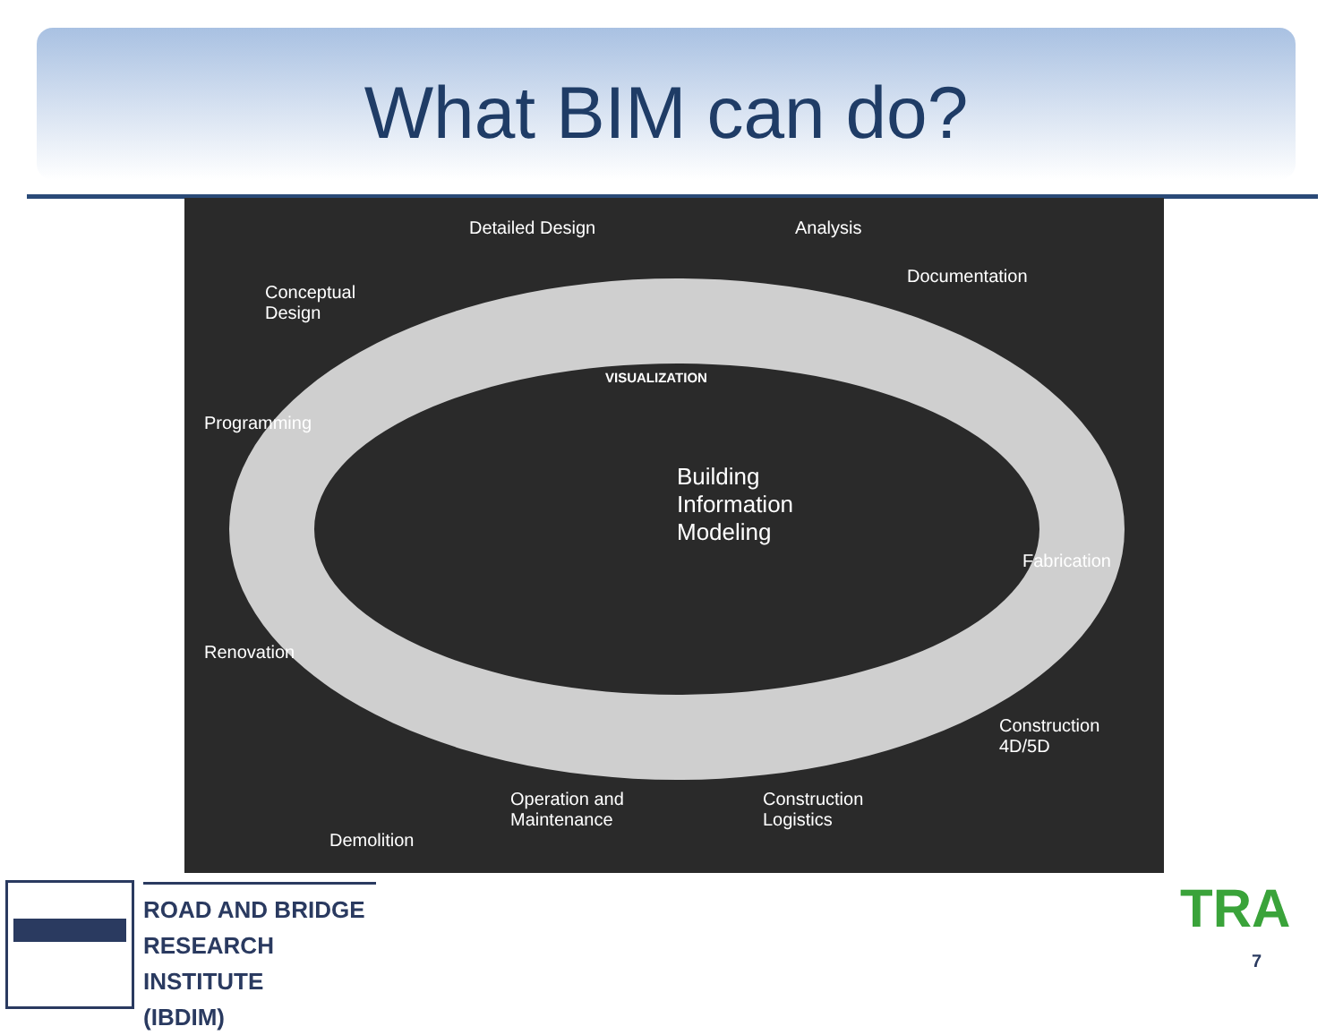What BIM can do?
Detailed Design Analysis
Documentation
Conceptual
Design
VISUALIZATION
Programming
Building
Information
Modeling
Fabrication
Renovation
Construction
4D/5D
Operation and
Maintenance
Construction
Logistics
Demolition
ROAD AND BRIDGE
RESEARCH INSTITUTE
(IBDIM)
TRA
7